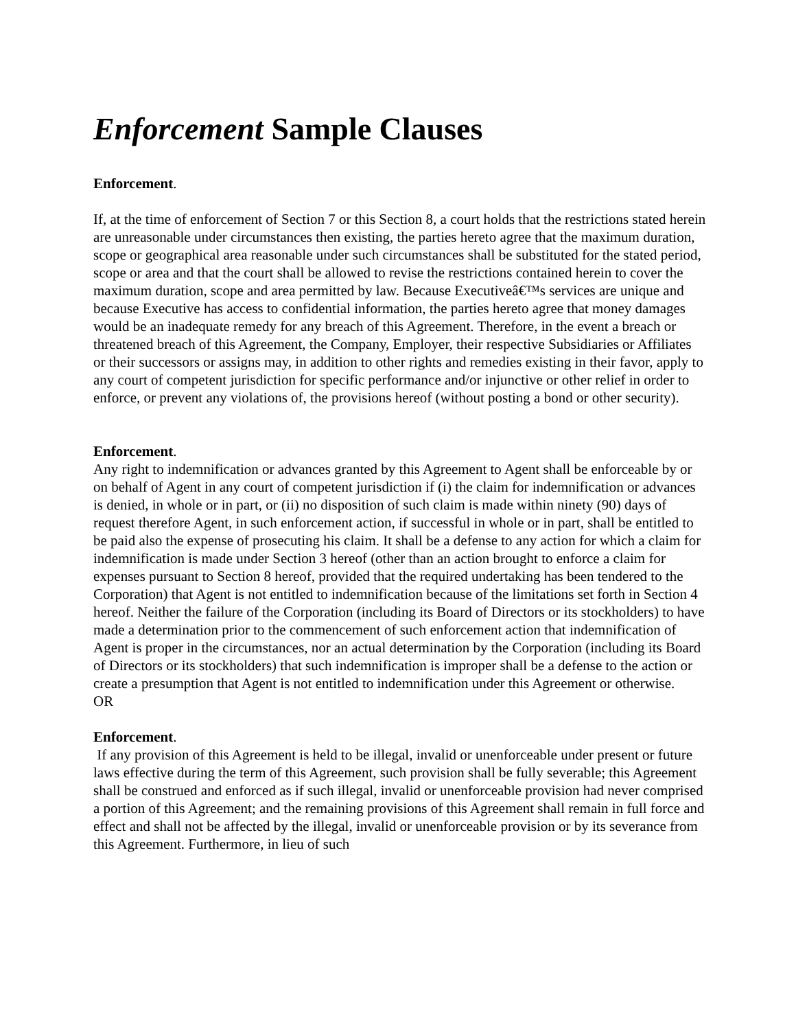Enforcement Sample Clauses
Enforcement.
If, at the time of enforcement of Section 7 or this Section 8, a court holds that the restrictions stated herein are unreasonable under circumstances then existing, the parties hereto agree that the maximum duration, scope or geographical area reasonable under such circumstances shall be substituted for the stated period, scope or area and that the court shall be allowed to revise the restrictions contained herein to cover the maximum duration, scope and area permitted by law. Because Executiveâ€™s services are unique and because Executive has access to confidential information, the parties hereto agree that money damages would be an inadequate remedy for any breach of this Agreement. Therefore, in the event a breach or threatened breach of this Agreement, the Company, Employer, their respective Subsidiaries or Affiliates or their successors or assigns may, in addition to other rights and remedies existing in their favor, apply to any court of competent jurisdiction for specific performance and/or injunctive or other relief in order to enforce, or prevent any violations of, the provisions hereof (without posting a bond or other security).
Enforcement.
Any right to indemnification or advances granted by this Agreement to Agent shall be enforceable by or on behalf of Agent in any court of competent jurisdiction if (i) the claim for indemnification or advances is denied, in whole or in part, or (ii) no disposition of such claim is made within ninety (90) days of request therefore Agent, in such enforcement action, if successful in whole or in part, shall be entitled to be paid also the expense of prosecuting his claim. It shall be a defense to any action for which a claim for indemnification is made under Section 3 hereof (other than an action brought to enforce a claim for expenses pursuant to Section 8 hereof, provided that the required undertaking has been tendered to the Corporation) that Agent is not entitled to indemnification because of the limitations set forth in Section 4 hereof. Neither the failure of the Corporation (including its Board of Directors or its stockholders) to have made a determination prior to the commencement of such enforcement action that indemnification of Agent is proper in the circumstances, nor an actual determination by the Corporation (including its Board of Directors or its stockholders) that such indemnification is improper shall be a defense to the action or create a presumption that Agent is not entitled to indemnification under this Agreement or otherwise.
OR
Enforcement.
If any provision of this Agreement is held to be illegal, invalid or unenforceable under present or future laws effective during the term of this Agreement, such provision shall be fully severable; this Agreement shall be construed and enforced as if such illegal, invalid or unenforceable provision had never comprised a portion of this Agreement; and the remaining provisions of this Agreement shall remain in full force and effect and shall not be affected by the illegal, invalid or unenforceable provision or by its severance from this Agreement. Furthermore, in lieu of such